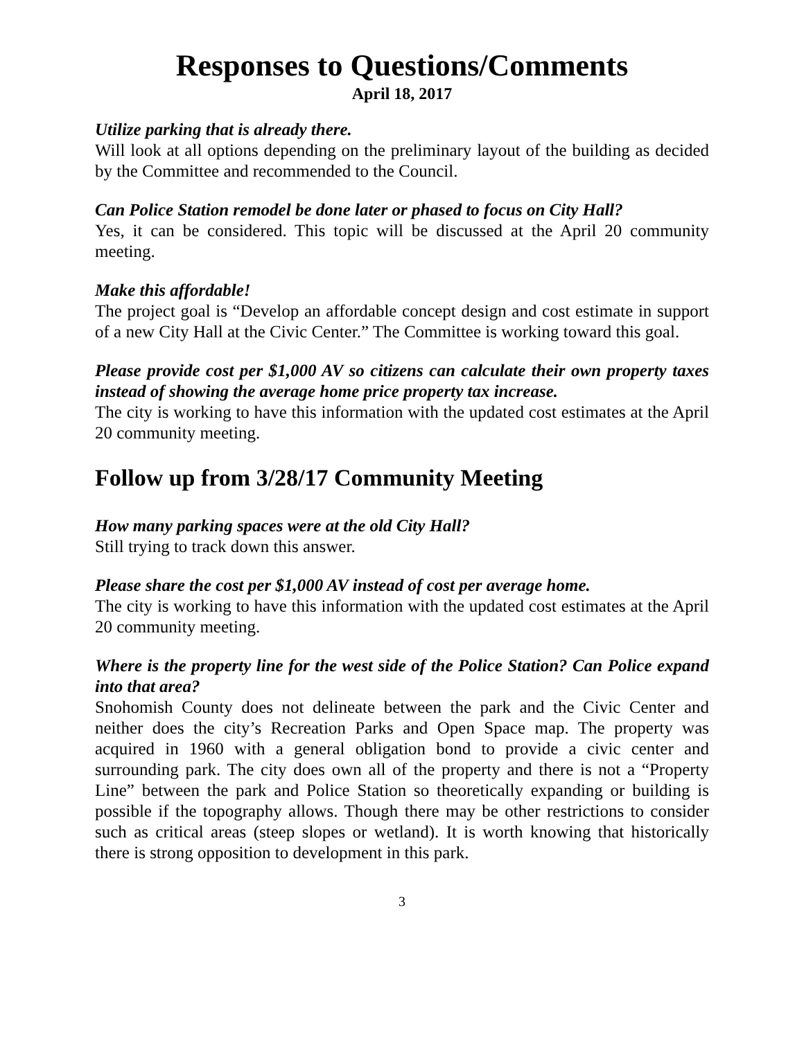Responses to Questions/Comments
April 18, 2017
Utilize parking that is already there.
Will look at all options depending on the preliminary layout of the building as decided by the Committee and recommended to the Council.
Can Police Station remodel be done later or phased to focus on City Hall?
Yes, it can be considered. This topic will be discussed at the April 20 community meeting.
Make this affordable!
The project goal is “Develop an affordable concept design and cost estimate in support of a new City Hall at the Civic Center.” The Committee is working toward this goal.
Please provide cost per $1,000 AV so citizens can calculate their own property taxes instead of showing the average home price property tax increase.
The city is working to have this information with the updated cost estimates at the April 20 community meeting.
Follow up from 3/28/17 Community Meeting
How many parking spaces were at the old City Hall?
Still trying to track down this answer.
Please share the cost per $1,000 AV instead of cost per average home.
The city is working to have this information with the updated cost estimates at the April 20 community meeting.
Where is the property line for the west side of the Police Station? Can Police expand into that area?
Snohomish County does not delineate between the park and the Civic Center and neither does the city’s Recreation Parks and Open Space map. The property was acquired in 1960 with a general obligation bond to provide a civic center and surrounding park. The city does own all of the property and there is not a “Property Line” between the park and Police Station so theoretically expanding or building is possible if the topography allows. Though there may be other restrictions to consider such as critical areas (steep slopes or wetland). It is worth knowing that historically there is strong opposition to development in this park.
3